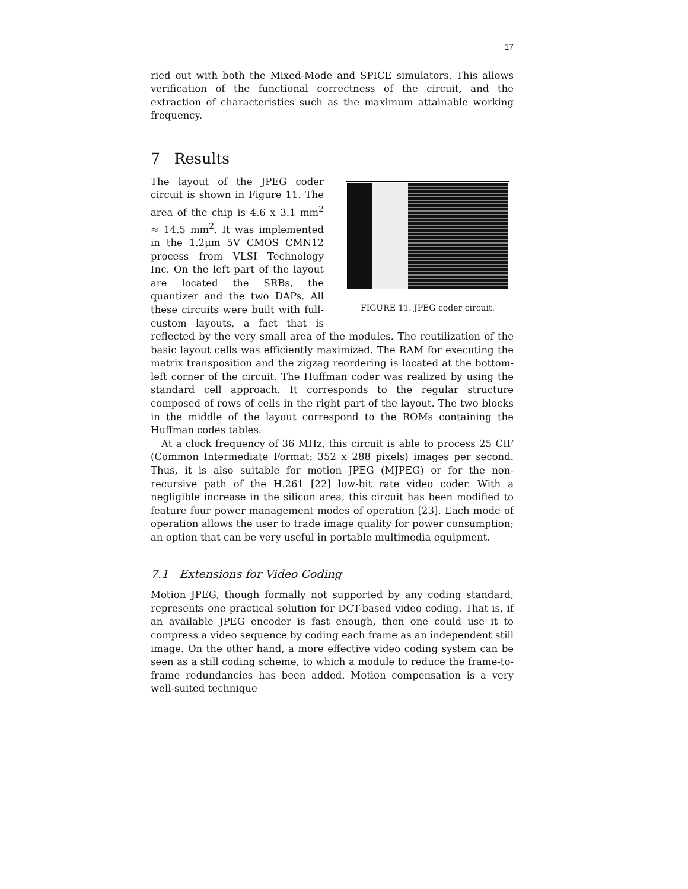17
ried out with both the Mixed-Mode and SPICE simulators. This allows verification of the functional correctness of the circuit, and the extraction of characteristics such as the maximum attainable working frequency.
7 Results
FIGURE 11. JPEG coder circuit.
The layout of the JPEG coder circuit is shown in Figure 11. The area of the chip is 4.6 x 3.1 mm<sup>2</sup> ≈ 14.5 mm<sup>2</sup>. It was implemented in the 1.2μm 5V CMOS CMN12 process from VLSI Technology Inc. On the left part of the layout are located the SRBs, the quantizer and the two DAPs. All these circuits were built with full-custom layouts, a fact that is reflected by the very small area of the modules. The reutilization of the basic layout cells was efficiently maximized. The RAM for executing the matrix transposition and the zigzag reordering is located at the bottom-left corner of the circuit. The Huffman coder was realized by using the standard cell approach. It corresponds to the regular structure composed of rows of cells in the right part of the layout. The two blocks in the middle of the layout correspond to the ROMs containing the Huffman codes tables.
At a clock frequency of 36 MHz, this circuit is able to process 25 CIF (Common Intermediate Format: 352 x 288 pixels) images per second. Thus, it is also suitable for motion JPEG (MJPEG) or for the non-recursive path of the H.261 [22] low-bit rate video coder. With a negligible increase in the silicon area, this circuit has been modified to feature four power management modes of operation [23]. Each mode of operation allows the user to trade image quality for power consumption; an option that can be very useful in portable multimedia equipment.
7.1 Extensions for Video Coding
Motion JPEG, though formally not supported by any coding standard, represents one practical solution for DCT-based video coding. That is, if an available JPEG encoder is fast enough, then one could use it to compress a video sequence by coding each frame as an independent still image. On the other hand, a more effective video coding system can be seen as a still coding scheme, to which a module to reduce the frame-to-frame redundancies has been added. Motion compensation is a very well-suited technique